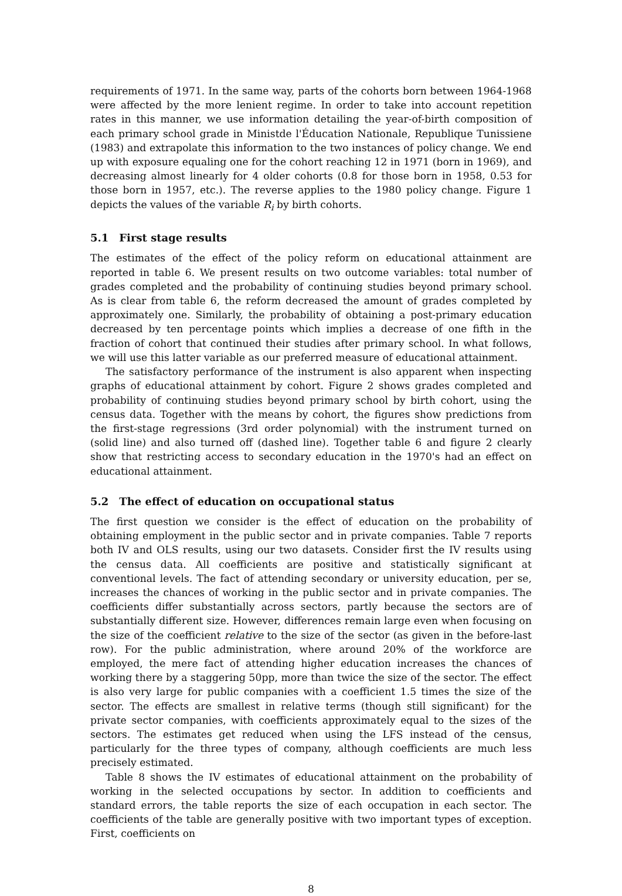requirements of 1971. In the same way, parts of the cohorts born between 1964-1968 were affected by the more lenient regime. In order to take into account repetition rates in this manner, we use information detailing the year-of-birth composition of each primary school grade in Ministde l'Éducation Nationale, Republique Tunissiene (1983) and extrapolate this information to the two instances of policy change. We end up with exposure equaling one for the cohort reaching 12 in 1971 (born in 1969), and decreasing almost linearly for 4 older cohorts (0.8 for those born in 1958, 0.53 for those born in 1957, etc.). The reverse applies to the 1980 policy change. Figure 1 depicts the values of the variable R<sub>i</sub> by birth cohorts.
5.1 First stage results
The estimates of the effect of the policy reform on educational attainment are reported in table 6. We present results on two outcome variables: total number of grades completed and the probability of continuing studies beyond primary school. As is clear from table 6, the reform decreased the amount of grades completed by approximately one. Similarly, the probability of obtaining a post-primary education decreased by ten percentage points which implies a decrease of one fifth in the fraction of cohort that continued their studies after primary school. In what follows, we will use this latter variable as our preferred measure of educational attainment.
The satisfactory performance of the instrument is also apparent when inspecting graphs of educational attainment by cohort. Figure 2 shows grades completed and probability of continuing studies beyond primary school by birth cohort, using the census data. Together with the means by cohort, the figures show predictions from the first-stage regressions (3rd order polynomial) with the instrument turned on (solid line) and also turned off (dashed line). Together table 6 and figure 2 clearly show that restricting access to secondary education in the 1970's had an effect on educational attainment.
5.2 The effect of education on occupational status
The first question we consider is the effect of education on the probability of obtaining employment in the public sector and in private companies. Table 7 reports both IV and OLS results, using our two datasets. Consider first the IV results using the census data. All coefficients are positive and statistically significant at conventional levels. The fact of attending secondary or university education, per se, increases the chances of working in the public sector and in private companies. The coefficients differ substantially across sectors, partly because the sectors are of substantially different size. However, differences remain large even when focusing on the size of the coefficient relative to the size of the sector (as given in the before-last row). For the public administration, where around 20% of the workforce are employed, the mere fact of attending higher education increases the chances of working there by a staggering 50pp, more than twice the size of the sector. The effect is also very large for public companies with a coefficient 1.5 times the size of the sector. The effects are smallest in relative terms (though still significant) for the private sector companies, with coefficients approximately equal to the sizes of the sectors. The estimates get reduced when using the LFS instead of the census, particularly for the three types of company, although coefficients are much less precisely estimated.
Table 8 shows the IV estimates of educational attainment on the probability of working in the selected occupations by sector. In addition to coefficients and standard errors, the table reports the size of each occupation in each sector. The coefficients of the table are generally positive with two important types of exception. First, coefficients on
8